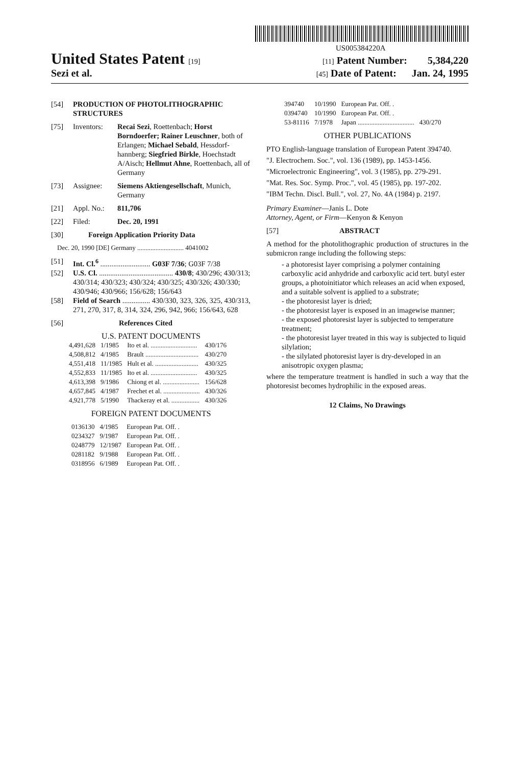US005384220A
United States Patent [19] [11] Patent Number: 5,384,220
Sezi et al. [45] Date of Patent: Jan. 24, 1995
[54] PRODUCTION OF PHOTOLITHOGRAPHIC STRUCTURES
[75] Inventors: Recai Sezi, Roettenbach; Horst Borndoerfer; Rainer Leuschner, both of Erlangen; Michael Sebald, Hessdorf-hannberg; Siegfried Birkle, Hoechstadt A/Aisch; Hellmut Ahne, Roettenbach, all of Germany
[73] Assignee: Siemens Aktiengesellschaft, Munich, Germany
[21] Appl. No.: 811,706
[22] Filed: Dec. 20, 1991
[30] Foreign Application Priority Data
Dec. 20, 1990 [DE] Germany ............................ 4041002
[51] Int. Cl.<sup>6</sup> ........................... G03F 7/36; G03F 7/38
[52] U.S. Cl. ........................................ 430/8; 430/296; 430/313; 430/314; 430/323; 430/324; 430/325; 430/326; 430/330; 430/946; 430/966; 156/628; 156/643
[58] Field of Search ............... 430/330, 323, 326, 325, 430/313, 271, 270, 317, 8, 314, 324, 296, 942, 966; 156/643, 628
[56] References Cited
U.S. PATENT DOCUMENTS
| 4,491,628 | 1/1985 | Ito et al. ............................ | 430/176 |
| 4,508,812 | 4/1985 | Brault ................................ | 430/270 |
| 4,551,418 | 11/1985 | Hult et al. .......................... | 430/325 |
| 4,552,833 | 11/1985 | Ito et al. ............................ | 430/325 |
| 4,613,398 | 9/1986 | Chiong et al. ...................... | 156/628 |
| 4,657,845 | 4/1987 | Frechet et al. ...................... | 430/326 |
| 4,921,778 | 5/1990 | Thackeray et al. ................. | 430/326 |
FOREIGN PATENT DOCUMENTS
| 0136130 | 4/1985 | European Pat. Off. . |
| 0234327 | 9/1987 | European Pat. Off. . |
| 0248779 | 12/1987 | European Pat. Off. . |
| 0281182 | 9/1988 | European Pat. Off. . |
| 0318956 | 6/1989 | European Pat. Off. . |
| 394740 | 10/1990 | European Pat. Off. . | |
| 0394740 | 10/1990 | European Pat. Off. . | |
| 53-81116 | 7/1978 | Japan .................................. | 430/270 |
OTHER PUBLICATIONS
PTO English-language translation of European Patent 394740.
"J. Electrochem. Soc.", vol. 136 (1989), pp. 1453-1456.
"Microelectronic Engineering", vol. 3 (1985), pp. 279-291.
"Mat. Res. Soc. Symp. Proc.", vol. 45 (1985), pp. 197-202.
"IBM Techn. Discl. Bull.", vol. 27, No. 4A (1984) p. 2197.
Primary Examiner—Janis L. Dote
Attorney, Agent, or Firm—Kenyon & Kenyon
[57] ABSTRACT
A method for the photolithographic production of structures in the submicron range including the following steps:
- a photoresist layer comprising a polymer containing carboxylic acid anhydride and carboxylic acid tert. butyl ester groups, a photoinitiator which releases an acid when exposed, and a suitable solvent is applied to a substrate;
- the photoresist layer is dried;
- the photoresist layer is exposed in an imagewise manner;
- the exposed photoresist layer is subjected to temperature treatment;
- the photoresist layer treated in this way is subjected to liquid silylation;
- the silylated photoresist layer is dry-developed in an anisotropic oxygen plasma;
where the temperature treatment is handled in such a way that the photoresist becomes hydrophilic in the exposed areas.
12 Claims, No Drawings